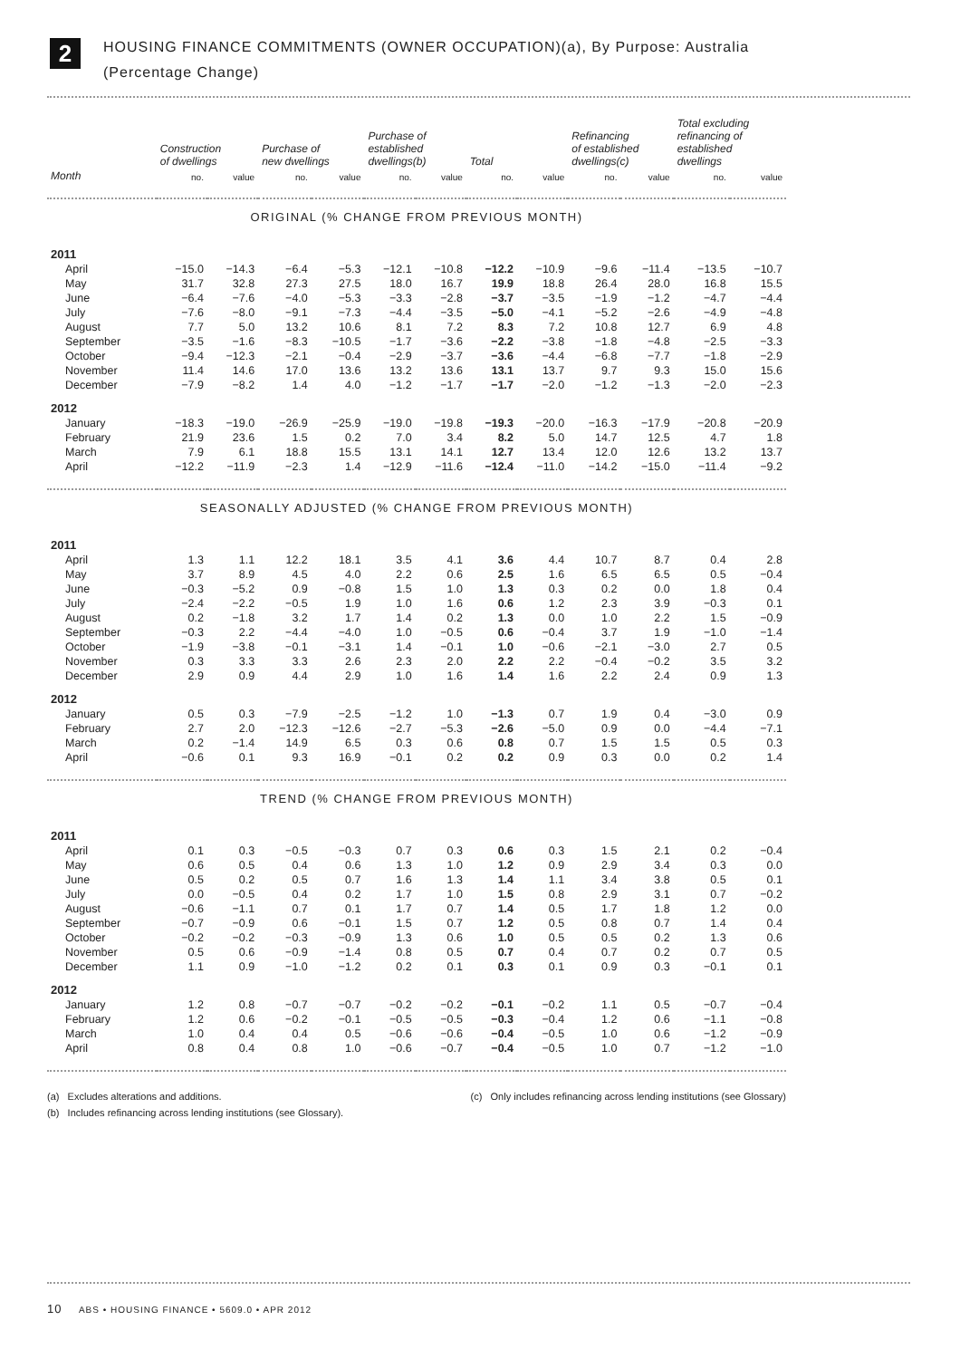2
HOUSING FINANCE COMMITMENTS (OWNER OCCUPATION)(a), By Purpose: Australia
(Percentage Change)
| | Construction of dwellings | | Purchase of new dwellings | | Purchase of established dwellings(b) | | Total | | Refinancing of established dwellings(c) | | Total excluding refinancing of established dwellings | |
| --- | --- | --- | --- | --- | --- | --- | --- | --- | --- | --- | --- | --- |
| Month | no. | value | no. | value | no. | value | no. | value | no. | value | no. | value |
| ORIGINAL (% CHANGE FROM PREVIOUS MONTH) | | | | | | | | | | | | |
| 2011 | | | | | | | | | | | | |
| April | −15.0 | −14.3 | −6.4 | −5.3 | −12.1 | −10.8 | −12.2 | −10.9 | −9.6 | −11.4 | −13.5 | −10.7 |
| May | 31.7 | 32.8 | 27.3 | 27.5 | 18.0 | 16.7 | 19.9 | 18.8 | 26.4 | 28.0 | 16.8 | 15.5 |
| June | −6.4 | −7.6 | −4.0 | −5.3 | −3.3 | −2.8 | −3.7 | −3.5 | −1.9 | −1.2 | −4.7 | −4.4 |
| July | −7.6 | −8.0 | −9.1 | −7.3 | −4.4 | −3.5 | −5.0 | −4.1 | −5.2 | −2.6 | −4.9 | −4.8 |
| August | 7.7 | 5.0 | 13.2 | 10.6 | 8.1 | 7.2 | 8.3 | 7.2 | 10.8 | 12.7 | 6.9 | 4.8 |
| September | −3.5 | −1.6 | −8.3 | −10.5 | −1.7 | −3.6 | −2.2 | −3.8 | −1.8 | −4.8 | −2.5 | −3.3 |
| October | −9.4 | −12.3 | −2.1 | −0.4 | −2.9 | −3.7 | −3.6 | −4.4 | −6.8 | −7.7 | −1.8 | −2.9 |
| November | 11.4 | 14.6 | 17.0 | 13.6 | 13.2 | 13.6 | 13.1 | 13.7 | 9.7 | 9.3 | 15.0 | 15.6 |
| December | −7.9 | −8.2 | 1.4 | 4.0 | −1.2 | −1.7 | −1.7 | −2.0 | −1.2 | −1.3 | −2.0 | −2.3 |
| 2012 | | | | | | | | | | | | |
| January | −18.3 | −19.0 | −26.9 | −25.9 | −19.0 | −19.8 | −19.3 | −20.0 | −16.3 | −17.9 | −20.8 | −20.9 |
| February | 21.9 | 23.6 | 1.5 | 0.2 | 7.0 | 3.4 | 8.2 | 5.0 | 14.7 | 12.5 | 4.7 | 1.8 |
| March | 7.9 | 6.1 | 18.8 | 15.5 | 13.1 | 14.1 | 12.7 | 13.4 | 12.0 | 12.6 | 13.2 | 13.7 |
| April | −12.2 | −11.9 | −2.3 | 1.4 | −12.9 | −11.6 | −12.4 | −11.0 | −14.2 | −15.0 | −11.4 | −9.2 |
| SEASONALLY ADJUSTED (% CHANGE FROM PREVIOUS MONTH) | | | | | | | | | | | | |
| 2011 | | | | | | | | | | | | |
| April | 1.3 | 1.1 | 12.2 | 18.1 | 3.5 | 4.1 | 3.6 | 4.4 | 10.7 | 8.7 | 0.4 | 2.8 |
| May | 3.7 | 8.9 | 4.5 | 4.0 | 2.2 | 0.6 | 2.5 | 1.6 | 6.5 | 6.5 | 0.5 | −0.4 |
| June | −0.3 | −5.2 | 0.9 | −0.8 | 1.5 | 1.0 | 1.3 | 0.3 | 0.2 | 0.0 | 1.8 | 0.4 |
| July | −2.4 | −2.2 | −0.5 | 1.9 | 1.0 | 1.6 | 0.6 | 1.2 | 2.3 | 3.9 | −0.3 | 0.1 |
| August | 0.2 | −1.8 | 3.2 | 1.7 | 1.4 | 0.2 | 1.3 | 0.0 | 1.0 | 2.2 | 1.5 | −0.9 |
| September | −0.3 | 2.2 | −4.4 | −4.0 | 1.0 | −0.5 | 0.6 | −0.4 | 3.7 | 1.9 | −1.0 | −1.4 |
| October | −1.9 | −3.8 | −0.1 | −3.1 | 1.4 | −0.1 | 1.0 | −0.6 | −2.1 | −3.0 | 2.7 | 0.5 |
| November | 0.3 | 3.3 | 3.3 | 2.6 | 2.3 | 2.0 | 2.2 | 2.2 | −0.4 | −0.2 | 3.5 | 3.2 |
| December | 2.9 | 0.9 | 4.4 | 2.9 | 1.0 | 1.6 | 1.4 | 1.6 | 2.2 | 2.4 | 0.9 | 1.3 |
| 2012 | | | | | | | | | | | | |
| January | 0.5 | 0.3 | −7.9 | −2.5 | −1.2 | 1.0 | −1.3 | 0.7 | 1.9 | 0.4 | −3.0 | 0.9 |
| February | 2.7 | 2.0 | −12.3 | −12.6 | −2.7 | −5.3 | −2.6 | −5.0 | 0.9 | 0.0 | −4.4 | −7.1 |
| March | 0.2 | −1.4 | 14.9 | 6.5 | 0.3 | 0.6 | 0.8 | 0.7 | 1.5 | 1.5 | 0.5 | 0.3 |
| April | −0.6 | 0.1 | 9.3 | 16.9 | −0.1 | 0.2 | 0.2 | 0.9 | 0.3 | 0.0 | 0.2 | 1.4 |
| TREND (% CHANGE FROM PREVIOUS MONTH) | | | | | | | | | | | | |
| 2011 | | | | | | | | | | | | |
| April | 0.1 | 0.3 | −0.5 | −0.3 | 0.7 | 0.3 | 0.6 | 0.3 | 1.5 | 2.1 | 0.2 | −0.4 |
| May | 0.6 | 0.5 | 0.4 | 0.6 | 1.3 | 1.0 | 1.2 | 0.9 | 2.9 | 3.4 | 0.3 | 0.0 |
| June | 0.5 | 0.2 | 0.5 | 0.7 | 1.6 | 1.3 | 1.4 | 1.1 | 3.4 | 3.8 | 0.5 | 0.1 |
| July | 0.0 | −0.5 | 0.4 | 0.2 | 1.7 | 1.0 | 1.5 | 0.8 | 2.9 | 3.1 | 0.7 | −0.2 |
| August | −0.6 | −1.1 | 0.7 | 0.1 | 1.7 | 0.7 | 1.4 | 0.5 | 1.7 | 1.8 | 1.2 | 0.0 |
| September | −0.7 | −0.9 | 0.6 | −0.1 | 1.5 | 0.7 | 1.2 | 0.5 | 0.8 | 0.7 | 1.4 | 0.4 |
| October | −0.2 | −0.2 | −0.3 | −0.9 | 1.3 | 0.6 | 1.0 | 0.5 | 0.5 | 0.2 | 1.3 | 0.6 |
| November | 0.5 | 0.6 | −0.9 | −1.4 | 0.8 | 0.5 | 0.7 | 0.4 | 0.7 | 0.2 | 0.7 | 0.5 |
| December | 1.1 | 0.9 | −1.0 | −1.2 | 0.2 | 0.1 | 0.3 | 0.1 | 0.9 | 0.3 | −0.1 | 0.1 |
| 2012 | | | | | | | | | | | | |
| January | 1.2 | 0.8 | −0.7 | −0.7 | −0.2 | −0.2 | −0.1 | −0.2 | 1.1 | 0.5 | −0.7 | −0.4 |
| February | 1.2 | 0.6 | −0.2 | −0.1 | −0.5 | −0.5 | −0.3 | −0.4 | 1.2 | 0.6 | −1.1 | −0.8 |
| March | 1.0 | 0.4 | 0.4 | 0.5 | −0.6 | −0.6 | −0.4 | −0.5 | 1.0 | 0.6 | −1.2 | −0.9 |
| April | 0.8 | 0.4 | 0.8 | 1.0 | −0.6 | −0.7 | −0.4 | −0.5 | 1.0 | 0.7 | −1.2 | −1.0 |
(a) Excludes alterations and additions. (c) Only includes refinancing across lending institutions (see Glossary)
(b) Includes refinancing across lending institutions (see Glossary).
10 ABS • HOUSING FINANCE • 5609.0 • APR 2012